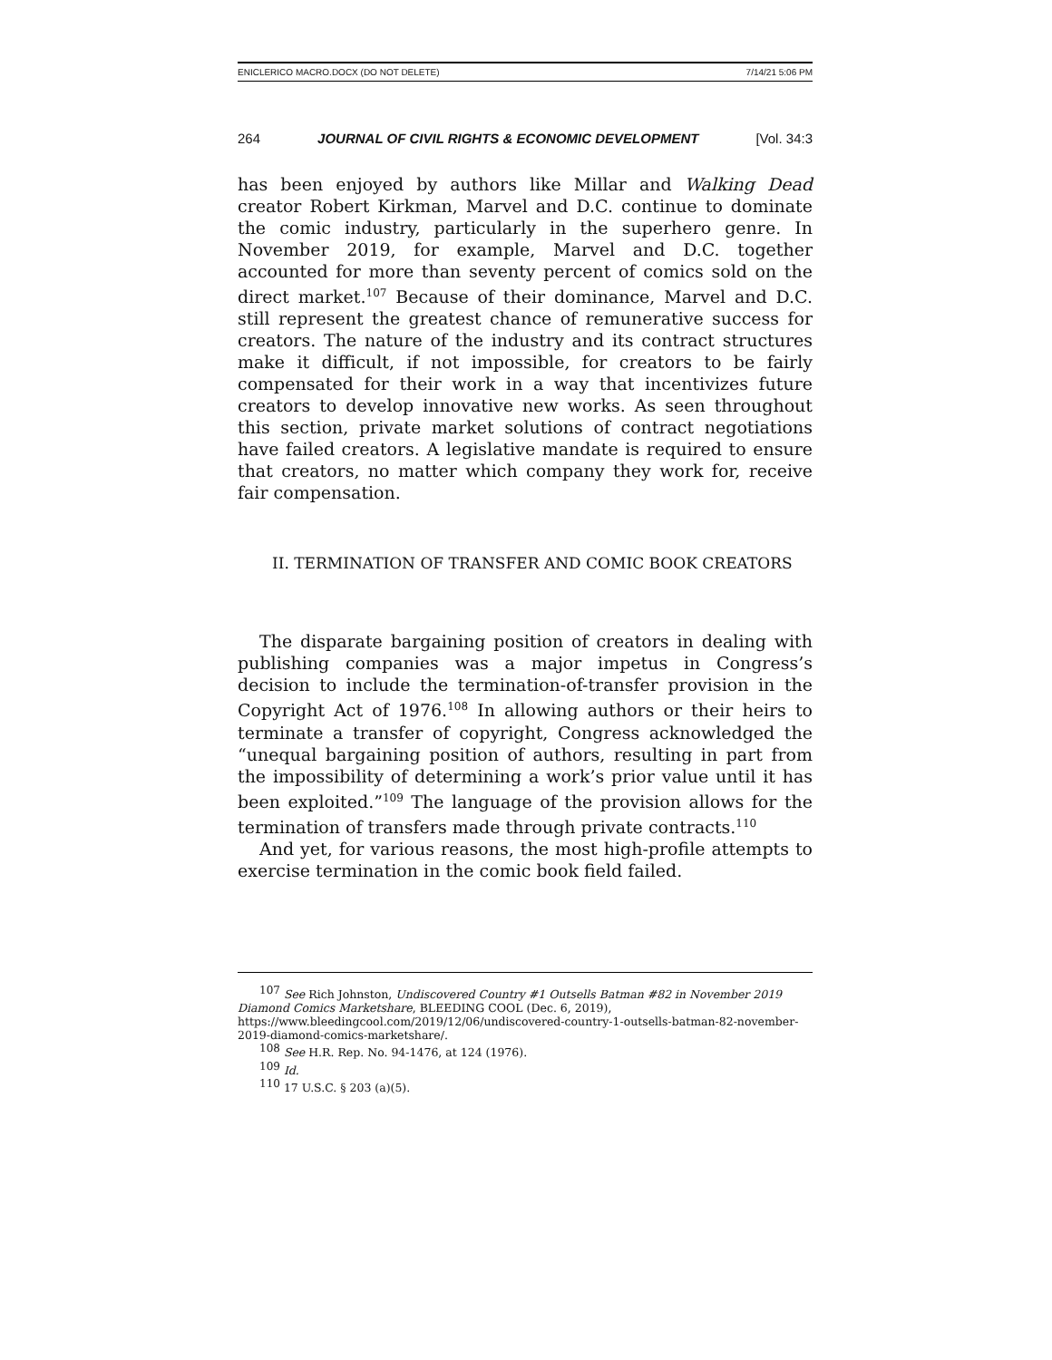ENICLERICO MACRO.DOCX (DO NOT DELETE) 7/14/21 5:06 PM
264 JOURNAL OF CIVIL RIGHTS & ECONOMIC DEVELOPMENT [Vol. 34:3
has been enjoyed by authors like Millar and Walking Dead creator Robert Kirkman, Marvel and D.C. continue to dominate the comic industry, particularly in the superhero genre. In November 2019, for example, Marvel and D.C. together accounted for more than seventy percent of comics sold on the direct market.<sup>107</sup> Because of their dominance, Marvel and D.C. still represent the greatest chance of remunerative success for creators. The nature of the industry and its contract structures make it difficult, if not impossible, for creators to be fairly compensated for their work in a way that incentivizes future creators to develop innovative new works. As seen throughout this section, private market solutions of contract negotiations have failed creators. A legislative mandate is required to ensure that creators, no matter which company they work for, receive fair compensation.
II. TERMINATION OF TRANSFER AND COMIC BOOK CREATORS
The disparate bargaining position of creators in dealing with publishing companies was a major impetus in Congress’s decision to include the termination-of-transfer provision in the Copyright Act of 1976.<sup>108</sup> In allowing authors or their heirs to terminate a transfer of copyright, Congress acknowledged the “unequal bargaining position of authors, resulting in part from the impossibility of determining a work’s prior value until it has been exploited.”<sup>109</sup> The language of the provision allows for the termination of transfers made through private contracts.<sup>110</sup>
And yet, for various reasons, the most high-profile attempts to exercise termination in the comic book field failed.
<sup>107</sup> See Rich Johnston, Undiscovered Country #1 Outsells Batman #82 in November 2019 Diamond Comics Marketshare, BLEEDING COOL (Dec. 6, 2019), https://www.bleedingcool.com/2019/12/06/undiscovered-country-1-outsells-batman-82-november-2019-diamond-comics-marketshare/.
<sup>108</sup> See H.R. Rep. No. 94-1476, at 124 (1976).
<sup>109</sup> Id.
<sup>110</sup> 17 U.S.C. § 203 (a)(5).